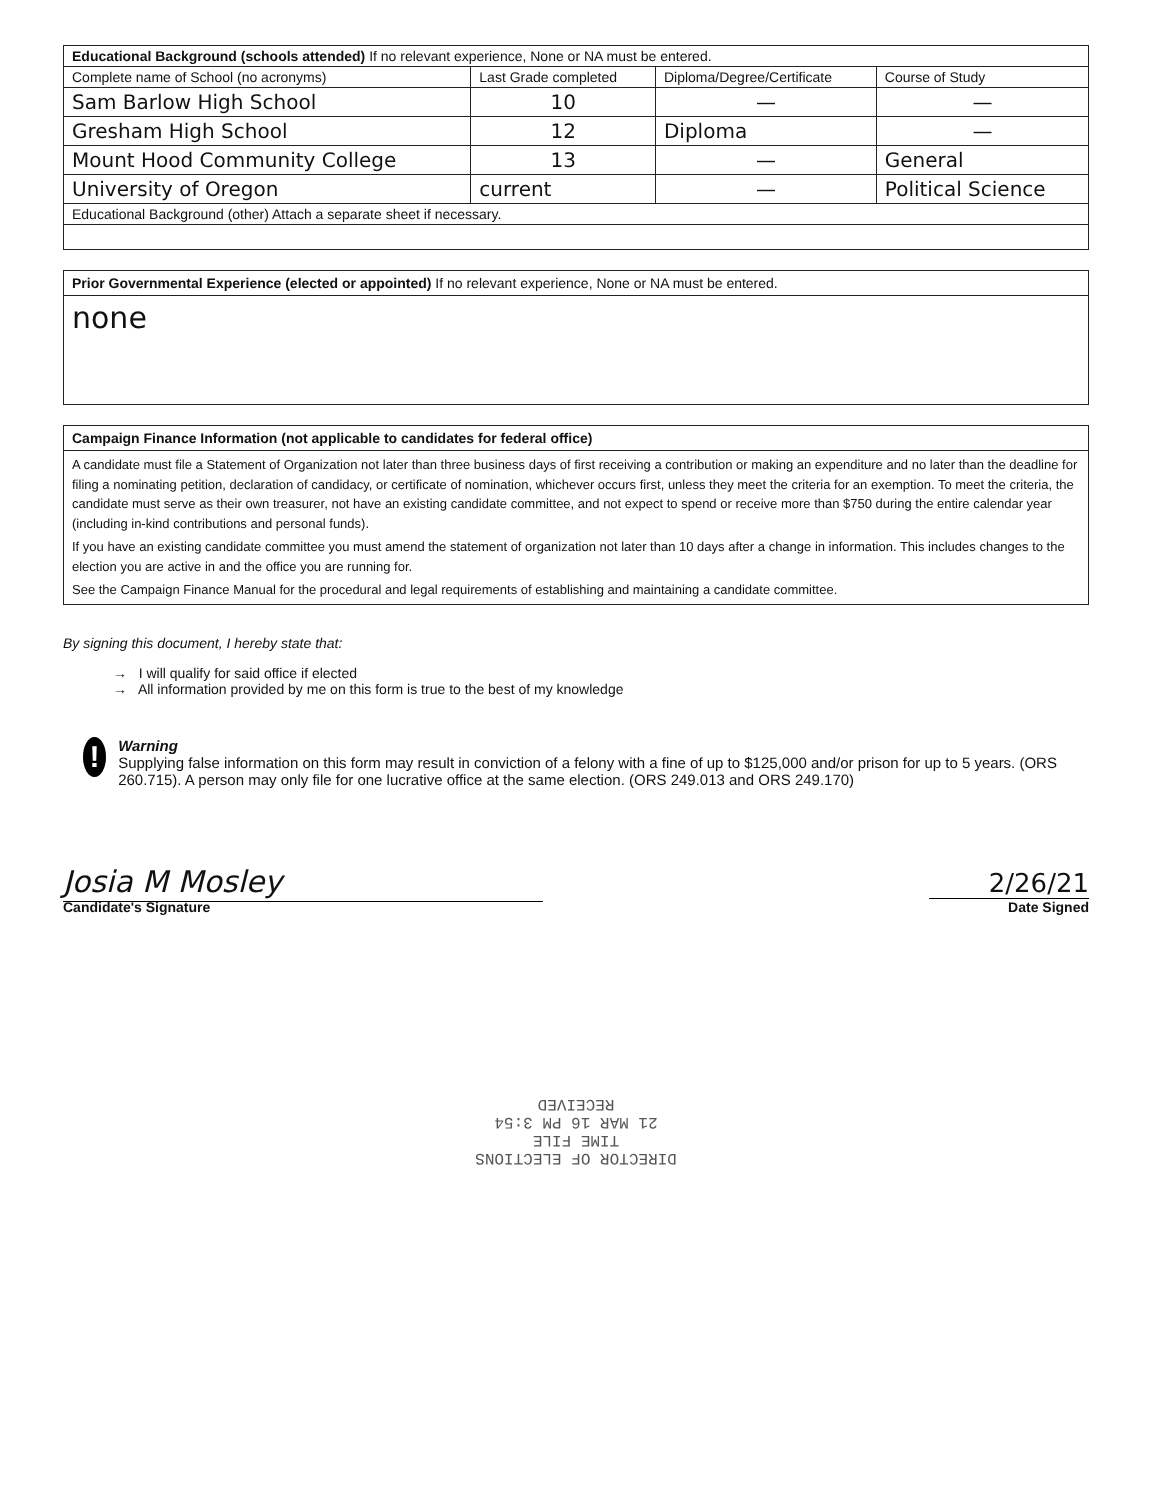| Educational Background (schools attended) If no relevant experience, None or NA must be entered. | | | |
| Complete name of School (no acronyms) | Last Grade completed | Diploma/Degree/Certificate | Course of Study |
| Sam Barlow High School | 10 | — | — |
| Gresham High School | 12 | Diploma | — |
| Mount Hood Community College | 13 | — | General |
| University of Oregon | current | — | Political Science |
| Educational Background (other) Attach a separate sheet if necessary. | | | |
Prior Governmental Experience (elected or appointed) If no relevant experience, None or NA must be entered.
none
Campaign Finance Information (not applicable to candidates for federal office)
A candidate must file a Statement of Organization not later than three business days of first receiving a contribution or making an expenditure and no later than the deadline for filing a nominating petition, declaration of candidacy, or certificate of nomination, whichever occurs first, unless they meet the criteria for an exemption. To meet the criteria, the candidate must serve as their own treasurer, not have an existing candidate committee, and not expect to spend or receive more than $750 during the entire calendar year (including in-kind contributions and personal funds).
If you have an existing candidate committee you must amend the statement of organization not later than 10 days after a change in information. This includes changes to the election you are active in and the office you are running for.
See the Campaign Finance Manual for the procedural and legal requirements of establishing and maintaining a candidate committee.
By signing this document, I hereby state that:
→ I will qualify for said office if elected
→ All information provided by me on this form is true to the best of my knowledge
!
Warning
Supplying false information on this form may result in conviction of a felony with a fine of up to $125,000 and/or prison for up to 5 years. (ORS 260.715). A person may only file for one lucrative office at the same election. (ORS 249.013 and ORS 249.170)
Josia M Mosley
Candidate's Signature
2/26/21
Date Signed
DIRECTOR OF ELECTIONS
TIME FILE
21 MAR 16 PM 3:54
RECEIVED